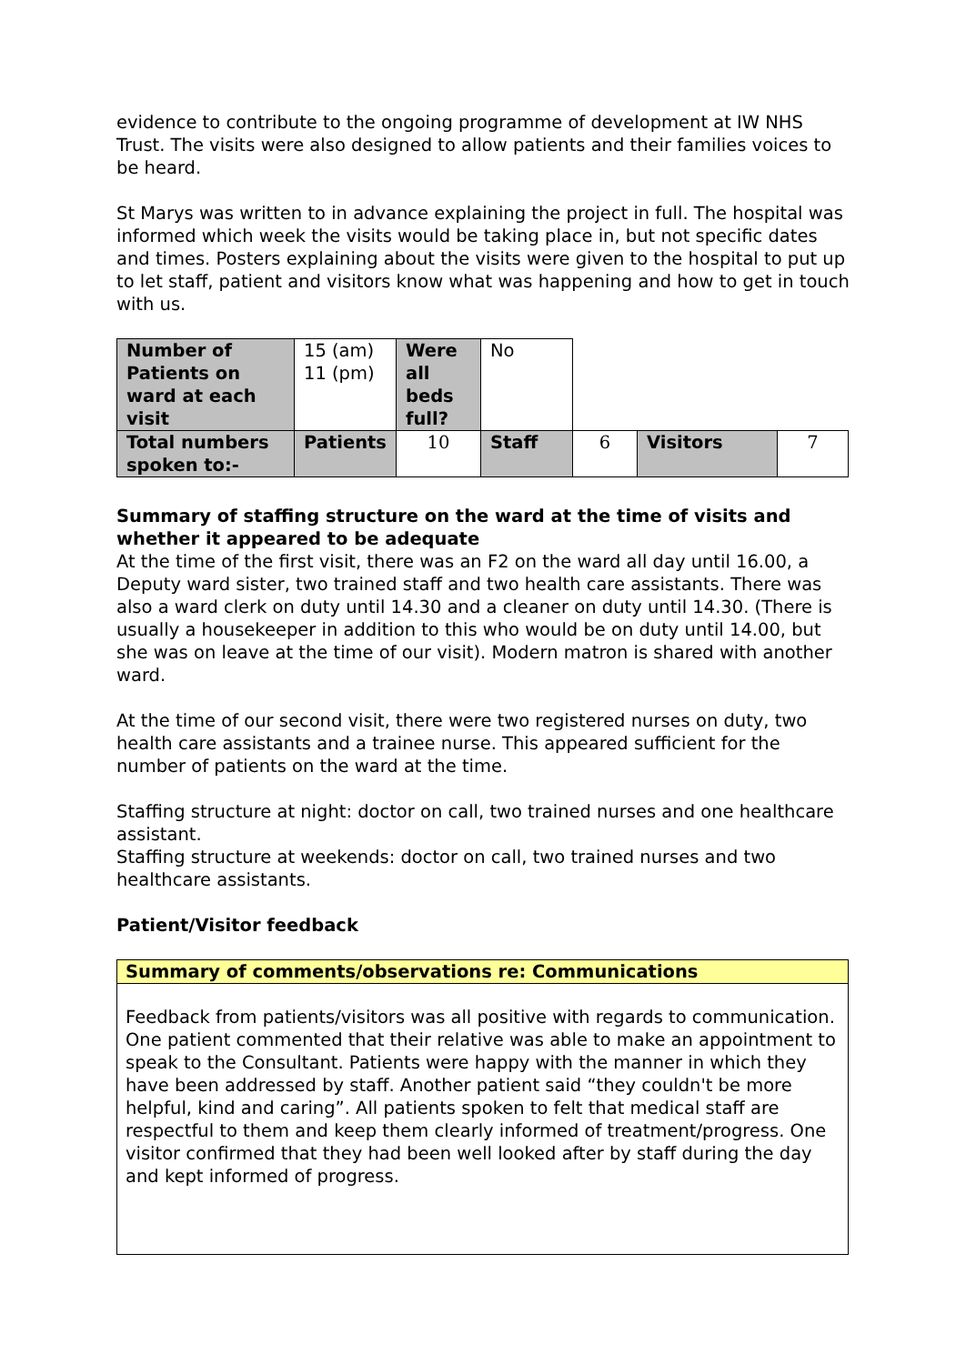evidence to contribute to the ongoing programme of development at IW NHS Trust. The visits were also designed to allow patients and their families voices to be heard.
St Marys was written to in advance explaining the project in full. The hospital was informed which week the visits would be taking place in, but not specific dates and times. Posters explaining about the visits were given to the hospital to put up to let staff, patient and visitors know what was happening and how to get in touch with us.
| Number of Patients on ward at each visit | 15 (am) 11 (pm) | Were all beds full? | No | | | |
| Total numbers spoken to:- | Patients | 10 | Staff | 6 | Visitors | 7 |
Summary of staffing structure on the ward at the time of visits and whether it appeared to be adequate
At the time of the first visit, there was an F2 on the ward all day until 16.00, a Deputy ward sister, two trained staff and two health care assistants. There was also a ward clerk on duty until 14.30 and a cleaner on duty until 14.30. (There is usually a housekeeper in addition to this who would be on duty until 14.00, but she was on leave at the time of our visit). Modern matron is shared with another ward.
At the time of our second visit, there were two registered nurses on duty, two health care assistants and a trainee nurse. This appeared sufficient for the number of patients on the ward at the time.
Staffing structure at night: doctor on call, two trained nurses and one healthcare assistant.
Staffing structure at weekends: doctor on call, two trained nurses and two healthcare assistants.
Patient/Visitor feedback
Summary of comments/observations re: Communications
Feedback from patients/visitors was all positive with regards to communication. One patient commented that their relative was able to make an appointment to speak to the Consultant. Patients were happy with the manner in which they have been addressed by staff. Another patient said “they couldn't be more helpful, kind and caring”. All patients spoken to felt that medical staff are respectful to them and keep them clearly informed of treatment/progress. One visitor confirmed that they had been well looked after by staff during the day and kept informed of progress.